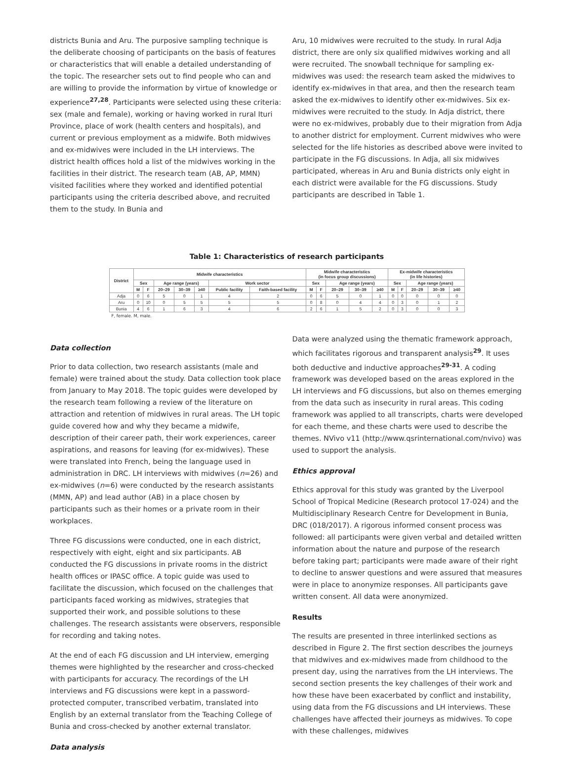districts Bunia and Aru. The purposive sampling technique is the deliberate choosing of participants on the basis of features or characteristics that will enable a detailed understanding of the topic. The researcher sets out to find people who can and are willing to provide the information by virtue of knowledge or experience<sup>27,28</sup>. Participants were selected using these criteria: sex (male and female), working or having worked in rural Ituri Province, place of work (health centers and hospitals), and current or previous employment as a midwife. Both midwives and ex-midwives were included in the LH interviews. The district health offices hold a list of the midwives working in the facilities in their district. The research team (AB, AP, MMN) visited facilities where they worked and identified potential participants using the criteria described above, and recruited them to the study. In Bunia and
Aru, 10 midwives were recruited to the study. In rural Adja district, there are only six qualified midwives working and all were recruited. The snowball technique for sampling ex-midwives was used: the research team asked the midwives to identify ex-midwives in that area, and then the research team asked the ex-midwives to identify other ex-midwives. Six ex-midwives were recruited to the study. In Adja district, there were no ex-midwives, probably due to their migration from Adja to another district for employment. Current midwives who were selected for the life histories as described above were invited to participate in the FG discussions. In Adja, all six midwives participated, whereas in Aru and Bunia districts only eight in each district were available for the FG discussions. Study participants are described in Table 1.
Table 1: Characteristics of research participants
| District | Midwife characteristics | | | | | | | Midwife characteristics (in focus group discussions) | | | | | Ex-midwife characteristics (in life histories) | | | | |
| --- | --- | --- | --- | --- | --- | --- | --- | --- | --- | --- | --- | --- | --- | --- | --- | --- | --- |
| | Sex | | Age range (years) | | | Work sector | | Sex | | Age range (years) | | | Sex | | Age range (years) | | |
| | M | F | 20–29 | 30–39 | ≥40 | Public facility | Faith-based facility | M | F | 20–29 | 30–39 | ≥40 | M | F | 20–29 | 30–39 | ≥40 |
| Adja | 0 | 6 | 5 | 0 | 1 | 4 | 2 | 0 | 6 | 5 | 0 | 1 | 0 | 0 | 0 | 0 | 0 |
| Aru | 0 | 10 | 0 | 5 | 5 | 5 | 5 | 0 | 8 | 0 | 4 | 4 | 0 | 3 | 0 | 1 | 2 |
| Bunia | 4 | 6 | 1 | 6 | 3 | 4 | 6 | 2 | 6 | 1 | 5 | 2 | 0 | 3 | 0 | 0 | 3 |
F, female. M, male.
Data collection
Prior to data collection, two research assistants (male and female) were trained about the study. Data collection took place from January to May 2018. The topic guides were developed by the research team following a review of the literature on attraction and retention of midwives in rural areas. The LH topic guide covered how and why they became a midwife, description of their career path, their work experiences, career aspirations, and reasons for leaving (for ex-midwives). These were translated into French, being the language used in administration in DRC. LH interviews with midwives (n=26) and ex-midwives (n=6) were conducted by the research assistants (MMN, AP) and lead author (AB) in a place chosen by participants such as their homes or a private room in their workplaces.
Three FG discussions were conducted, one in each district, respectively with eight, eight and six participants. AB conducted the FG discussions in private rooms in the district health offices or IPASC office. A topic guide was used to facilitate the discussion, which focused on the challenges that participants faced working as midwives, strategies that supported their work, and possible solutions to these challenges. The research assistants were observers, responsible for recording and taking notes.
At the end of each FG discussion and LH interview, emerging themes were highlighted by the researcher and cross-checked with participants for accuracy. The recordings of the LH interviews and FG discussions were kept in a password-protected computer, transcribed verbatim, translated into English by an external translator from the Teaching College of Bunia and cross-checked by another external translator.
Data analysis
Data were analyzed using the thematic framework approach, which facilitates rigorous and transparent analysis<sup>29</sup>. It uses both deductive and inductive approaches<sup>29-31</sup>. A coding framework was developed based on the areas explored in the LH interviews and FG discussions, but also on themes emerging from the data such as insecurity in rural areas. This coding framework was applied to all transcripts, charts were developed for each theme, and these charts were used to describe the themes. NVivo v11 (http://www.qsrinternational.com/nvivo) was used to support the analysis.
Ethics approval
Ethics approval for this study was granted by the Liverpool School of Tropical Medicine (Research protocol 17-024) and the Multidisciplinary Research Centre for Development in Bunia, DRC (018/2017). A rigorous informed consent process was followed: all participants were given verbal and detailed written information about the nature and purpose of the research before taking part; participants were made aware of their right to decline to answer questions and were assured that measures were in place to anonymize responses. All participants gave written consent. All data were anonymized.
Results
The results are presented in three interlinked sections as described in Figure 2. The first section describes the journeys that midwives and ex-midwives made from childhood to the present day, using the narratives from the LH interviews. The second section presents the key challenges of their work and how these have been exacerbated by conflict and instability, using data from the FG discussions and LH interviews. These challenges have affected their journeys as midwives. To cope with these challenges, midwives